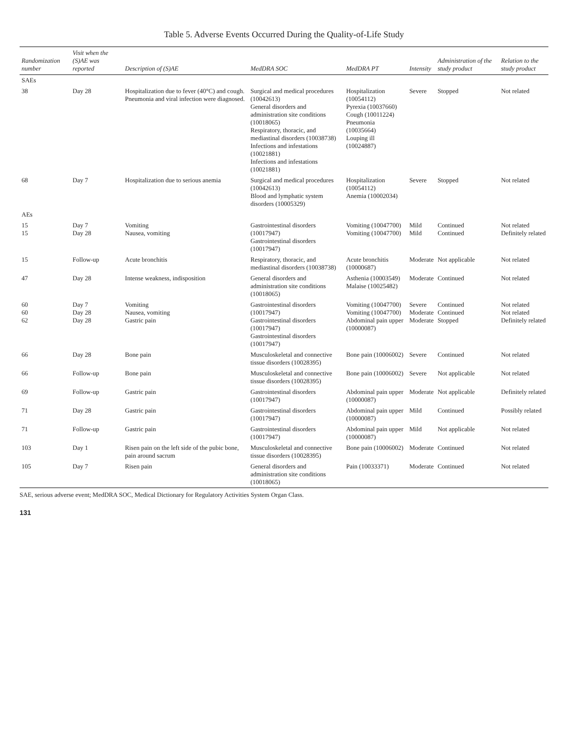Table 5. Adverse Events Occurred During the Quality-of-Life Study
| Randomization number | Visit when the (S)AE was reported | Description of (S)AE | MedDRA SOC | MedDRA PT | Intensity | Administration of the study product | Relation to the study product |
| --- | --- | --- | --- | --- | --- | --- | --- |
| SAEs | | | | | | | |
| 38 | Day 28 | Hospitalization due to fever (40°C) and cough. Pneumonia and viral infection were diagnosed. | Surgical and medical procedures (10042613) General disorders and administration site conditions (10018065) Respiratory, thoracic, and mediastinal disorders (10038738) Infections and infestations (10021881) Infections and infestations (10021881) | Hospitalization (10054112) Pyrexia (10037660) Cough (10011224) Pneumonia (10035664) Louping ill (10024887) | Severe | Stopped | Not related |
| 68 | Day 7 | Hospitalization due to serious anemia | Surgical and medical procedures (10042613) Blood and lymphatic system disorders (10005329) | Hospitalization (10054112) Anemia (10002034) | Severe | Stopped | Not related |
| AEs | | | | | | | |
| 15 15 | Day 7 Day 28 | Vomiting Nausea, vomiting | Gastrointestinal disorders (10017947) Gastrointestinal disorders (10017947) | Vomiting (10047700) Vomiting (10047700) | Mild Mild | Continued Continued | Not related Definitely related |
| 15 | Follow-up | Acute bronchitis | Respiratory, thoracic, and mediastinal disorders (10038738) | Acute bronchitis (10000687) | Moderate | Not applicable | Not related |
| 47 | Day 28 | Intense weakness, indisposition | General disorders and administration site conditions (10018065) | Asthenia (10003549) Malaise (10025482) | Moderate | Continued | Not related |
| 60 60 62 | Day 7 Day 28 Day 28 | Vomiting Nausea, vomiting Gastric pain | Gastrointestinal disorders (10017947) Gastrointestinal disorders (10017947) Gastrointestinal disorders (10017947) | Vomiting (10047700) Vomiting (10047700) Abdominal pain upper (10000087) | Severe Moderate Moderate | Continued Continued Stopped | Not related Not related Definitely related |
| 66 | Day 28 | Bone pain | Musculoskeletal and connective tissue disorders (10028395) | Bone pain (10006002) | Severe | Continued | Not related |
| 66 | Follow-up | Bone pain | Musculoskeletal and connective tissue disorders (10028395) | Bone pain (10006002) | Severe | Not applicable | Not related |
| 69 | Follow-up | Gastric pain | Gastrointestinal disorders (10017947) | Abdominal pain upper (10000087) | Moderate | Not applicable | Definitely related |
| 71 | Day 28 | Gastric pain | Gastrointestinal disorders (10017947) | Abdominal pain upper (10000087) | Mild | Continued | Possibly related |
| 71 | Follow-up | Gastric pain | Gastrointestinal disorders (10017947) | Abdominal pain upper (10000087) | Mild | Not applicable | Not related |
| 103 | Day 1 | Risen pain on the left side of the pubic bone, pain around sacrum | Musculoskeletal and connective tissue disorders (10028395) | Bone pain (10006002) | Moderate | Continued | Not related |
| 105 | Day 7 | Risen pain | General disorders and administration site conditions (10018065) | Pain (10033371) | Moderate | Continued | Not related |
SAE, serious adverse event; MedDRA SOC, Medical Dictionary for Regulatory Activities System Organ Class.
131